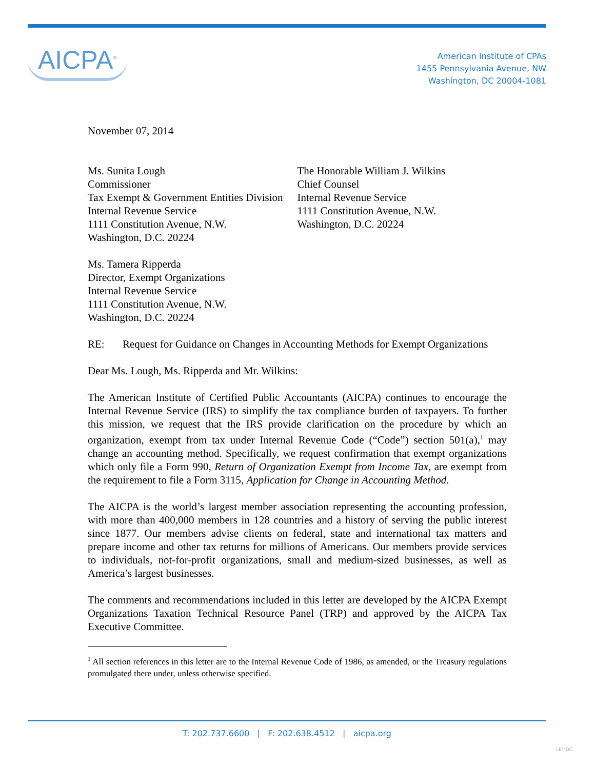AICPA<sup>®</sup>
American Institute of CPAs
1455 Pennsylvania Avenue, NW
Washington, DC 20004-1081
November 07, 2014
Ms. Sunita Lough
Commissioner
Tax Exempt & Government Entities Division
Internal Revenue Service
1111 Constitution Avenue, N.W.
Washington, D.C. 20224
The Honorable William J. Wilkins
Chief Counsel
Internal Revenue Service
1111 Constitution Avenue, N.W.
Washington, D.C. 20224
Ms. Tamera Ripperda
Director, Exempt Organizations
Internal Revenue Service
1111 Constitution Avenue, N.W.
Washington, D.C. 20224
RE: Request for Guidance on Changes in Accounting Methods for Exempt Organizations
Dear Ms. Lough, Ms. Ripperda and Mr. Wilkins:
The American Institute of Certified Public Accountants (AICPA) continues to encourage the Internal Revenue Service (IRS) to simplify the tax compliance burden of taxpayers. To further this mission, we request that the IRS provide clarification on the procedure by which an organization, exempt from tax under Internal Revenue Code (“Code”) section 501(a),<sup>1</sup> may change an accounting method. Specifically, we request confirmation that exempt organizations which only file a Form 990, Return of Organization Exempt from Income Tax, are exempt from the requirement to file a Form 3115, Application for Change in Accounting Method.
The AICPA is the world’s largest member association representing the accounting profession, with more than 400,000 members in 128 countries and a history of serving the public interest since 1877. Our members advise clients on federal, state and international tax matters and prepare income and other tax returns for millions of Americans. Our members provide services to individuals, not-for-profit organizations, small and medium-sized businesses, as well as America’s largest businesses.
The comments and recommendations included in this letter are developed by the AICPA Exempt Organizations Taxation Technical Resource Panel (TRP) and approved by the AICPA Tax Executive Committee.
<sup>1</sup> All section references in this letter are to the Internal Revenue Code of 1986, as amended, or the Treasury regulations promulgated there under, unless otherwise specified.
T: 202.737.6600 | F: 202.638.4512 | aicpa.org
LET-DC